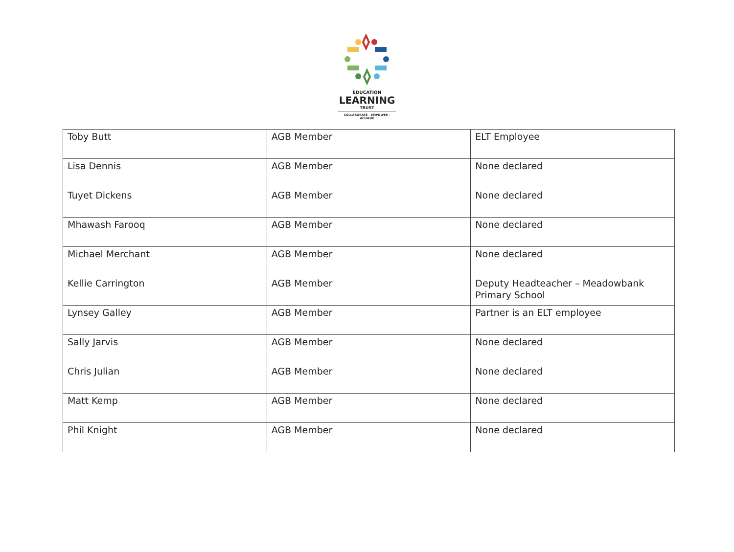EDUCATION
LEARNING
TRUST
COLLABORATE - EMPOWER - ACHIEVE
| Toby Butt | AGB Member | ELT Employee |
| Lisa Dennis | AGB Member | None declared |
| Tuyet Dickens | AGB Member | None declared |
| Mhawash Farooq | AGB Member | None declared |
| Michael Merchant | AGB Member | None declared |
| Kellie Carrington | AGB Member | Deputy Headteacher – Meadowbank Primary School |
| Lynsey Galley | AGB Member | Partner is an ELT employee |
| Sally Jarvis | AGB Member | None declared |
| Chris Julian | AGB Member | None declared |
| Matt Kemp | AGB Member | None declared |
| Phil Knight | AGB Member | None declared |